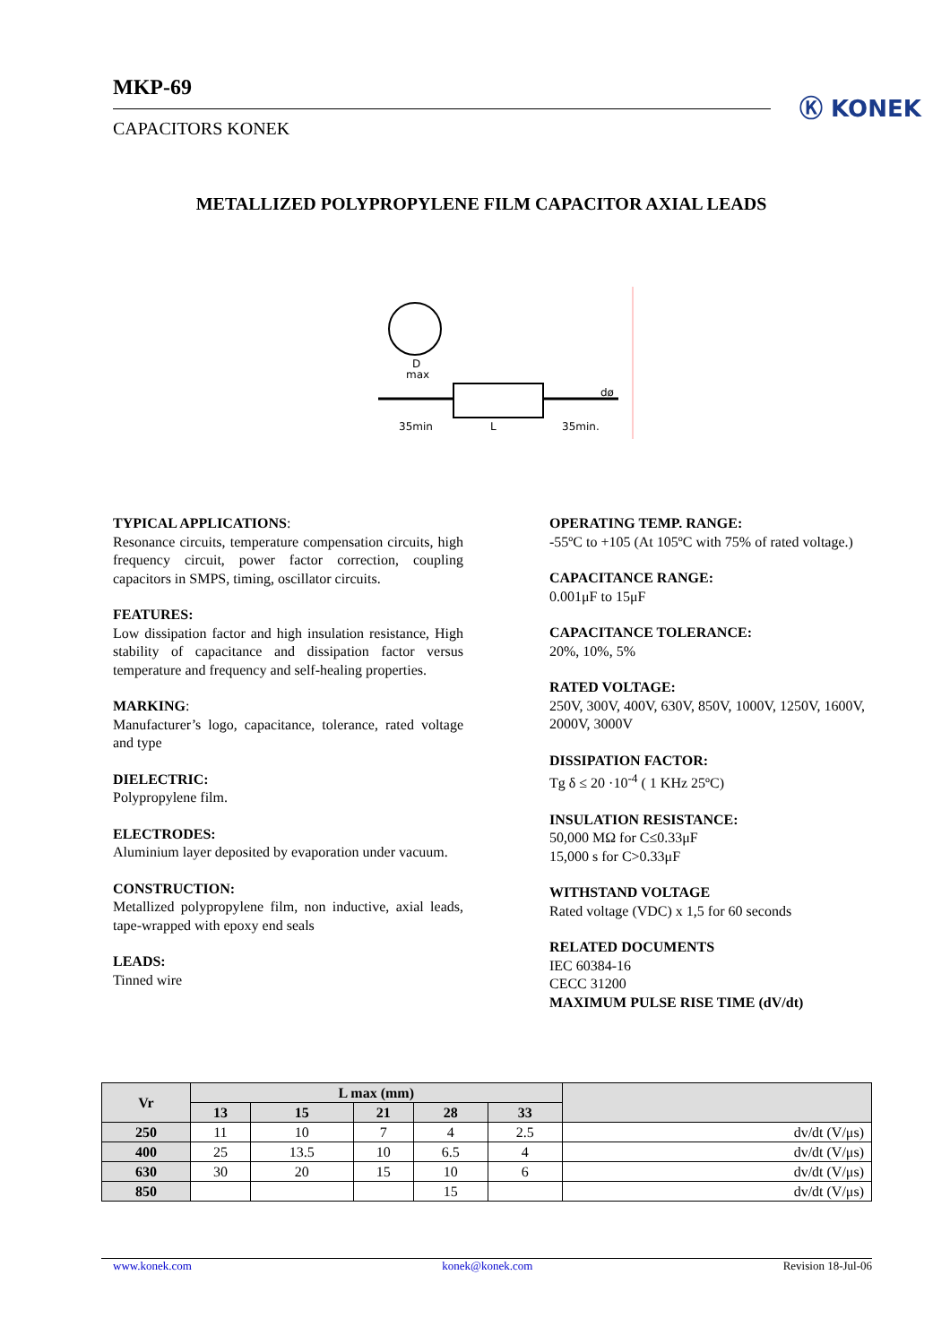MKP-69
CAPACITORS KONEK
Ⓚ KONEK
METALLIZED POLYPROPYLENE FILM CAPACITOR AXIAL LEADS
D
max
35min
L
35min.
dø
TYPICAL APPLICATIONS:
Resonance circuits, temperature compensation circuits, high frequency circuit, power factor correction, coupling capacitors in SMPS, timing, oscillator circuits.
FEATURES:
Low dissipation factor and high insulation resistance, High stability of capacitance and dissipation factor versus temperature and frequency and self-healing properties.
MARKING:
Manufacturer’s logo, capacitance, tolerance, rated voltage and type
DIELECTRIC:
Polypropylene film.
ELECTRODES:
Aluminium layer deposited by evaporation under vacuum.
CONSTRUCTION:
Metallized polypropylene film, non inductive, axial leads, tape-wrapped with epoxy end seals
LEADS:
Tinned wire
OPERATING TEMP. RANGE:
-55ºC to +105 (At 105ºC with 75% of rated voltage.)
CAPACITANCE RANGE:
0.001μF to 15μF
CAPACITANCE TOLERANCE:
20%, 10%, 5%
RATED VOLTAGE:
250V, 300V, 400V, 630V, 850V, 1000V, 1250V, 1600V, 2000V, 3000V
DISSIPATION FACTOR:
Tg δ ≤ 20 ·10<sup>-4</sup> ( 1 KHz 25ºC)
INSULATION RESISTANCE:
50,000 MΩ for C≤0.33μF
15,000 s for C>0.33μF
WITHSTAND VOLTAGE
Rated voltage (VDC) x 1,5 for 60 seconds
RELATED DOCUMENTS
IEC 60384-16
CECC 31200
MAXIMUM PULSE RISE TIME (dV/dt)
| Vr | L max (mm) | | | | | |
| --- | --- | --- | --- | --- | --- | --- |
| | 13 | 15 | 21 | 28 | 33 | |
| 250 | 11 | 10 | 7 | 4 | 2.5 | dv/dt (V/μs) |
| 400 | 25 | 13.5 | 10 | 6.5 | 4 | dv/dt (V/μs) |
| 630 | 30 | 20 | 15 | 10 | 6 | dv/dt (V/μs) |
| 850 | | | | 15 | | dv/dt (V/μs) |
www.konek.com konek@konek.com Revision 18-Jul-06